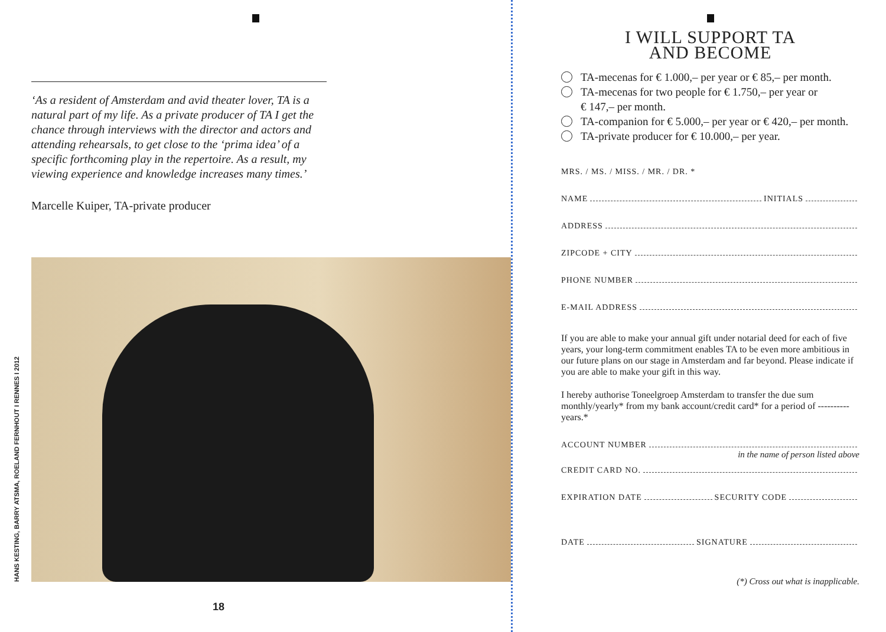‘As a resident of Amsterdam and avid theater lover, TA is a natural part of my life. As a private producer of TA I get the chance through interviews with the director and actors and attending rehearsals, to get close to the ‘prima idea’ of a specific forthcoming play in the repertoire. As a result, my viewing experience and knowledge increases many times.’
Marcelle Kuiper, TA-private producer
HANS KESTING, BARRY ATSMA, ROELAND FERNHOUT I RENNES I 2012
18
I WILL SUPPORT TA
AND BECOME
TA-mecenas for € 1.000,– per year or € 85,– per month.
TA-mecenas for two people for € 1.750,– per year or
€ 147,– per month.
TA-companion for € 5.000,– per year or € 420,– per month.
TA-private producer for € 10.000,– per year.
MRS. / MS. / MISS. / MR. / DR. *
NAME INITIALS
ADDRESS
ZIPCODE + CITY
PHONE NUMBER
E-MAIL ADDRESS
If you are able to make your annual gift under notarial deed for each of five years, your long-term commitment enables TA to be even more ambitious in our future plans on our stage in Amsterdam and far beyond. Please indicate if you are able to make your gift in this way.
I hereby authorise Toneelgroep Amsterdam to transfer the due sum monthly/yearly* from my bank account/credit card* for a period of ---------- years.*
ACCOUNT NUMBER
in the name of person listed above
CREDIT CARD NO.
EXPIRATION DATE SECURITY CODE
DATE SIGNATURE
(*) Cross out what is inapplicable.